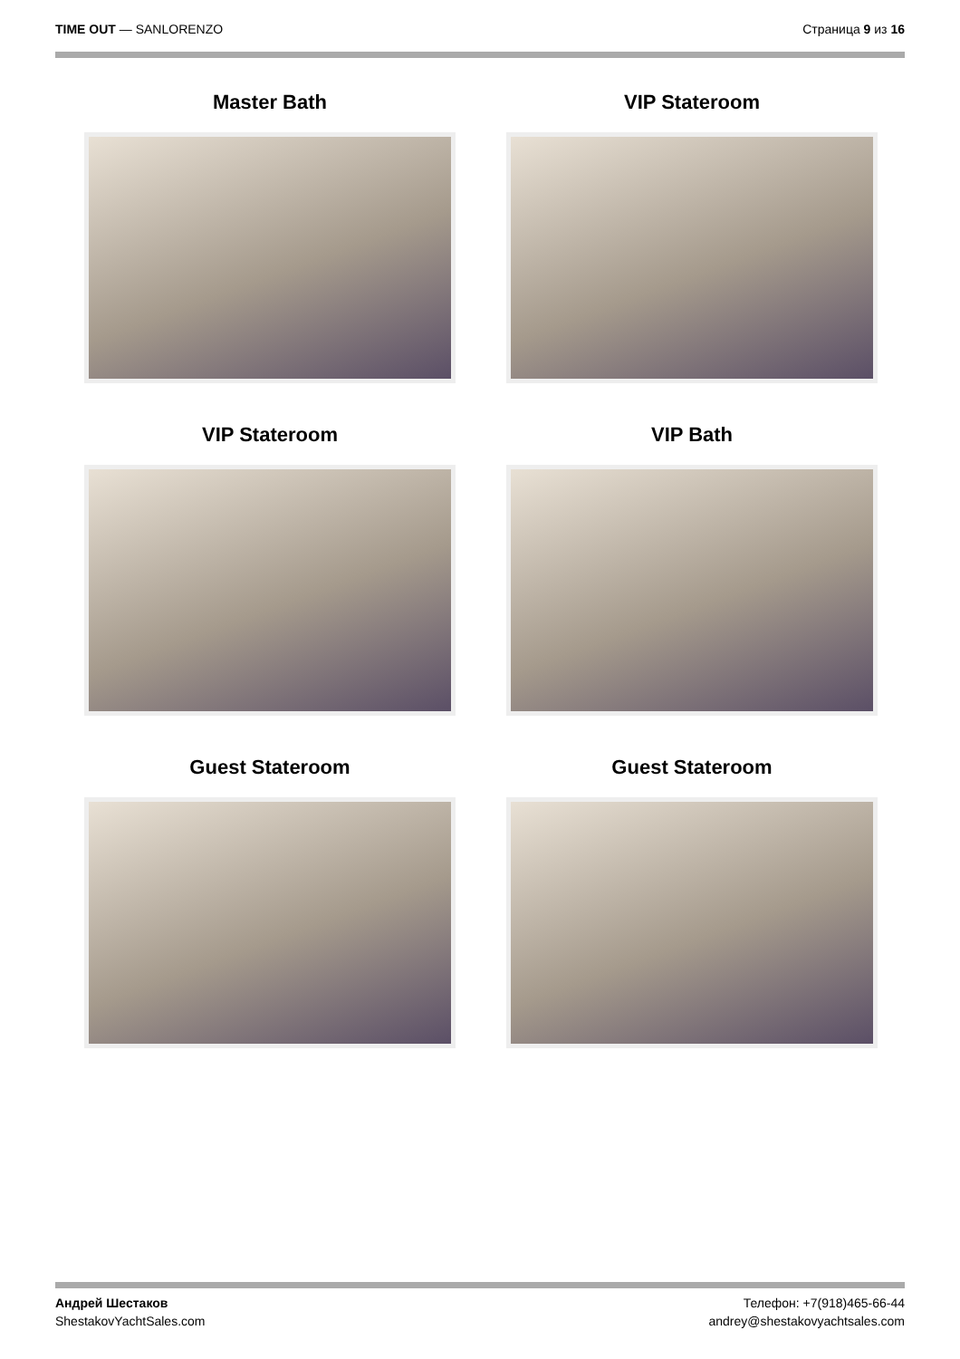TIME OUT — SANLORENZO Страница 9 из 16
Master Bath
VIP Stateroom
VIP Stateroom
VIP Bath
Guest Stateroom
Guest Stateroom
Андрей Шестаков
ShestakovYachtSales.com
Телефон: +7(918)465-66-44
andrey@shestakovyachtsales.com